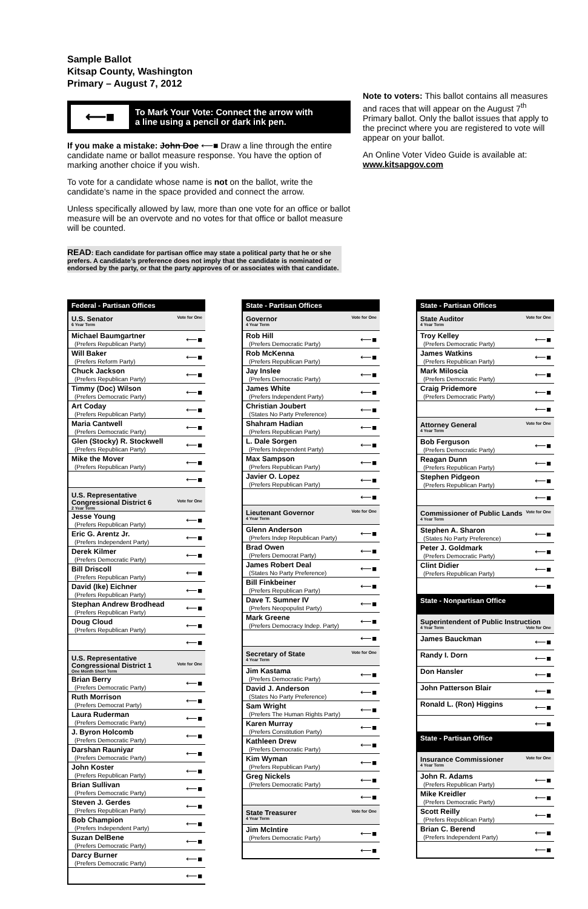Sample Ballot
Kitsap County, Washington
Primary – August 7, 2012
⟵■
To Mark Your Vote: Connect the arrow with
a line using a pencil or dark ink pen.
If you make a mistake: John Doe ⟵■ Draw a line through the entire candidate name or ballot measure response. You have the option of marking another choice if you wish.
To vote for a candidate whose name is not on the ballot, write the candidate’s name in the space provided and connect the arrow.
Unless specifically allowed by law, more than one vote for an office or ballot measure will be an overvote and no votes for that office or ballot measure will be counted.
READ: Each candidate for partisan office may state a political party that he or she prefers. A candidate’s preference does not imply that the candidate is nominated or endorsed by the party, or that the party approves of or associates with that candidate.
Note to voters: This ballot contains all measures and races that will appear on the August 7<sup>th</sup> Primary ballot. Only the ballot issues that apply to the precinct where you are registered to vote will appear on your ballot.
An Online Voter Video Guide is available at:
www.kitsapgov.com
Federal - Partisan Offices
| U.S. Senator Vote for One 6 Year Term | |
| Michael Baumgartner (Prefers Republican Party) | ⟵■ |
| Will Baker (Prefers Reform Party) | ⟵■ |
| Chuck Jackson (Prefers Republican Party) | ⟵■ |
| Timmy (Doc) Wilson (Prefers Democratic Party) | ⟵■ |
| Art Coday (Prefers Republican Party) | ⟵■ |
| Maria Cantwell (Prefers Democratic Party) | ⟵■ |
| Glen (Stocky) R. Stockwell (Prefers Republican Party) | ⟵■ |
| Mike the Mover (Prefers Republican Party) | ⟵■ |
| | ⟵■ |
| U.S. Representative Congressional District 6 Vote for One 2 Year Term | |
| Jesse Young (Prefers Republican Party) | ⟵■ |
| Eric G. Arentz Jr. (Prefers Independent Party) | ⟵■ |
| Derek Kilmer (Prefers Democratic Party) | ⟵■ |
| Bill Driscoll (Prefers Republican Party) | ⟵■ |
| David (Ike) Eichner (Prefers Republican Party) | ⟵■ |
| Stephan Andrew Brodhead (Prefers Republican Party) | ⟵■ |
| Doug Cloud (Prefers Republican Party) | ⟵■ |
| | ⟵■ |
| U.S. Representative Congressional District 1 Vote for One One Month Short Term | |
| Brian Berry (Prefers Democratic Party) | ⟵■ |
| Ruth Morrison (Prefers Democrat Party) | ⟵■ |
| Laura Ruderman (Prefers Democratic Party) | ⟵■ |
| J. Byron Holcomb (Prefers Democratic Party) | ⟵■ |
| Darshan Rauniyar (Prefers Democratic Party) | ⟵■ |
| John Koster (Prefers Republican Party) | ⟵■ |
| Brian Sullivan (Prefers Democratic Party) | ⟵■ |
| Steven J. Gerdes (Prefers Republican Party) | ⟵■ |
| Bob Champion (Prefers Independent Party) | ⟵■ |
| Suzan DelBene (Prefers Democratic Party) | ⟵■ |
| Darcy Burner (Prefers Democratic Party) | ⟵■ |
| | ⟵■ |
State - Partisan Offices
| Governor Vote for One 4 Year Term | |
| Rob Hill (Prefers Democratic Party) | ⟵■ |
| Rob McKenna (Prefers Republican Party) | ⟵■ |
| Jay Inslee (Prefers Democratic Party) | ⟵■ |
| James White (Prefers Independent Party) | ⟵■ |
| Christian Joubert (States No Party Preference) | ⟵■ |
| Shahram Hadian (Prefers Republican Party) | ⟵■ |
| L. Dale Sorgen (Prefers Independent Party) | ⟵■ |
| Max Sampson (Prefers Republican Party) | ⟵■ |
| Javier O. Lopez (Prefers Republican Party) | ⟵■ |
| | ⟵■ |
| Lieutenant Governor Vote for One 4 Year Term | |
| Glenn Anderson (Prefers Indep Republican Party) | ⟵■ |
| Brad Owen (Prefers Democrat Party) | ⟵■ |
| James Robert Deal (States No Party Preference) | ⟵■ |
| Bill Finkbeiner (Prefers Republican Party) | ⟵■ |
| Dave T. Sumner IV (Prefers Neopopulist Party) | ⟵■ |
| Mark Greene (Prefers Democracy Indep. Party) | ⟵■ |
| | ⟵■ |
| Secretary of State Vote for One 4 Year Term | |
| Jim Kastama (Prefers Democratic Party) | ⟵■ |
| David J. Anderson (States No Party Preference) | ⟵■ |
| Sam Wright (Prefers The Human Rights Party) | ⟵■ |
| Karen Murray (Prefers Constitution Party) | ⟵■ |
| Kathleen Drew (Prefers Democratic Party) | ⟵■ |
| Kim Wyman (Prefers Republican Party) | ⟵■ |
| Greg Nickels (Prefers Democratic Party) | ⟵■ |
| | ⟵■ |
| State Treasurer Vote for One 4 Year Term | |
| Jim McIntire (Prefers Democratic Party) | ⟵■ |
| | ⟵■ |
State - Partisan Offices
| State Auditor Vote for One 4 Year Term | |
| Troy Kelley (Prefers Democratic Party) | ⟵■ |
| James Watkins (Prefers Republican Party) | ⟵■ |
| Mark Miloscia (Prefers Democratic Party) | ⟵■ |
| Craig Pridemore (Prefers Democratic Party) | ⟵■ |
| | ⟵■ |
| Attorney General Vote for One 4 Year Term | |
| Bob Ferguson (Prefers Democratic Party) | ⟵■ |
| Reagan Dunn (Prefers Republican Party) | ⟵■ |
| Stephen Pidgeon (Prefers Republican Party) | ⟵■ |
| | ⟵■ |
| Commissioner of Public Lands Vote for One 4 Year Term | |
| Stephen A. Sharon (States No Party Preference) | ⟵■ |
| Peter J. Goldmark (Prefers Democratic Party) | ⟵■ |
| Clint Didier (Prefers Republican Party) | ⟵■ |
| | ⟵■ |
| State - Nonpartisan Office | |
| Superintendent of Public Instruction Vote for One 4 Year Term | |
| James Bauckman | ⟵■ |
| Randy I. Dorn | ⟵■ |
| Don Hansler | ⟵■ |
| John Patterson Blair | ⟵■ |
| Ronald L. (Ron) Higgins | ⟵■ |
| | ⟵■ |
| State - Partisan Office | |
| Insurance Commissioner Vote for One 4 Year Term | |
| John R. Adams (Prefers Republican Party) | ⟵■ |
| Mike Kreidler (Prefers Democratic Party) | ⟵■ |
| Scott Reilly (Prefers Republican Party) | ⟵■ |
| Brian C. Berend (Prefers Independent Party) | ⟵■ |
| | ⟵■ |